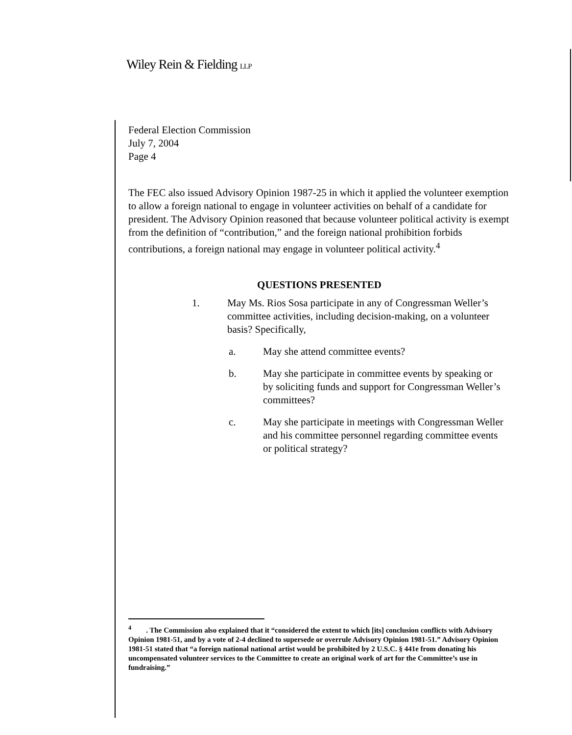Wiley Rein & Fielding LLP
Federal Election Commission
July 7, 2004
Page 4
The FEC also issued Advisory Opinion 1987-25 in which it applied the volunteer exemption to allow a foreign national to engage in volunteer activities on behalf of a candidate for president. The Advisory Opinion reasoned that because volunteer political activity is exempt from the definition of “contribution,” and the foreign national prohibition forbids contributions, a foreign national may engage in volunteer political activity.<sup>4</sup>
QUESTIONS PRESENTED
1. May Ms. Rios Sosa participate in any of Congressman Weller’s committee activities, including decision-making, on a volunteer basis? Specifically,
a. May she attend committee events?
b. May she participate in committee events by speaking or by soliciting funds and support for Congressman Weller’s committees?
c. May she participate in meetings with Congressman Weller and his committee personnel regarding committee events or political strategy?
<sup>4</sup> . The Commission also explained that it “considered the extent to which [its] conclusion conflicts with Advisory Opinion 1981-51, and by a vote of 2-4 declined to supersede or overrule Advisory Opinion 1981-51.” Advisory Opinion 1981-51 stated that “a foreign national national artist would be prohibited by 2 U.S.C. § 441e from donating his uncompensated volunteer services to the Committee to create an original work of art for the Committee’s use in fundraising.”